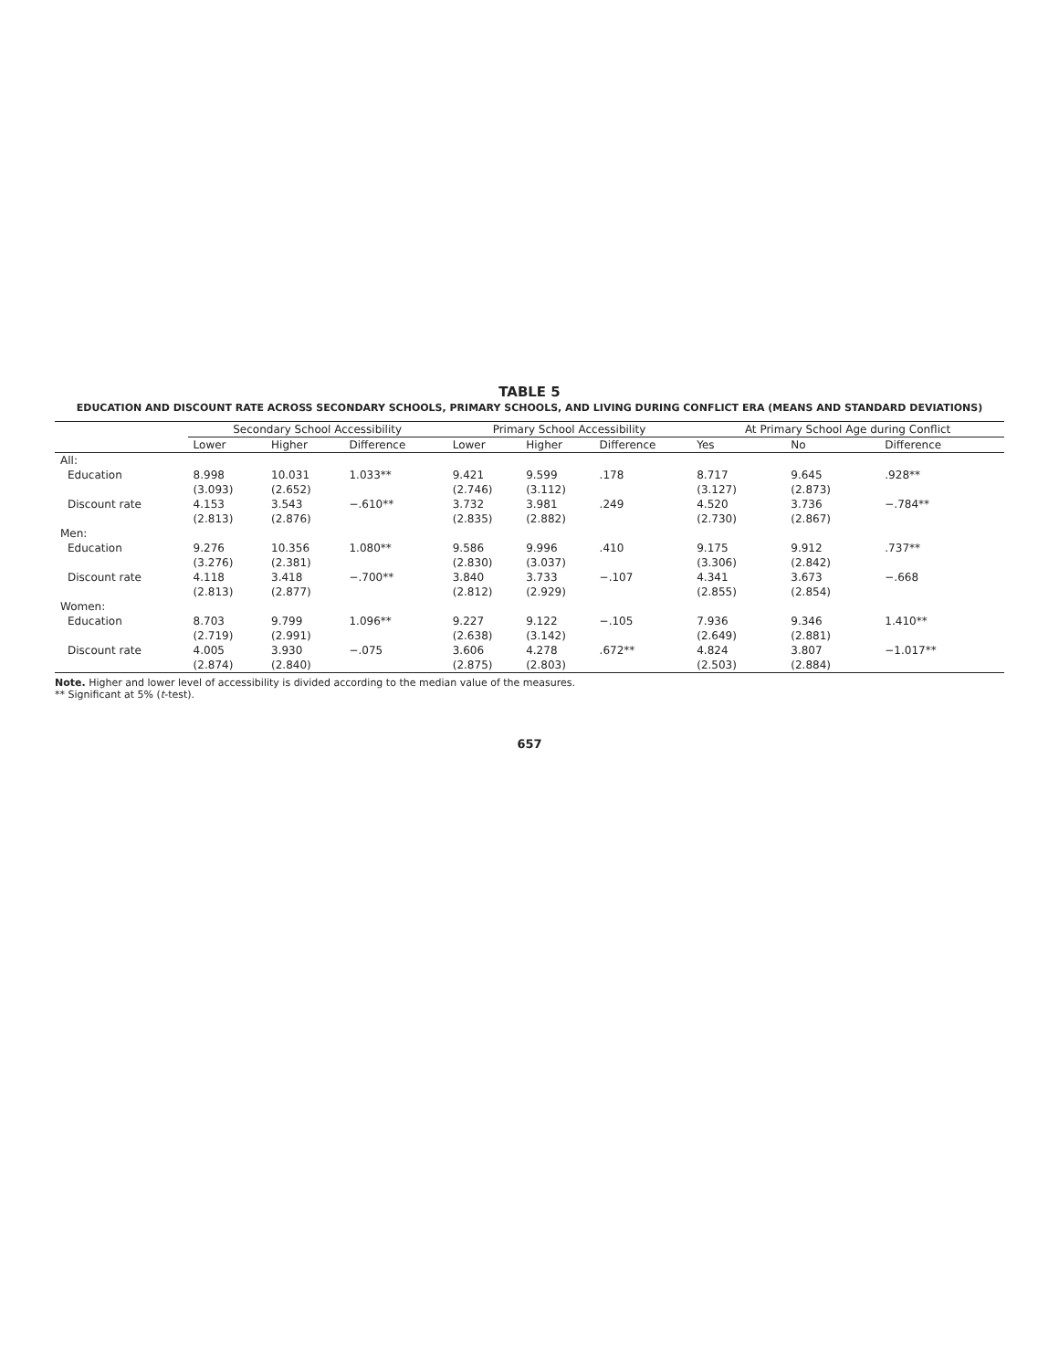TABLE 5
EDUCATION AND DISCOUNT RATE ACROSS SECONDARY SCHOOLS, PRIMARY SCHOOLS, AND LIVING DURING CONFLICT ERA (MEANS AND STANDARD DEVIATIONS)
| | Secondary School Accessibility | | | Primary School Accessibility | | | At Primary School Age during Conflict | | |
| --- | --- | --- | --- | --- | --- | --- | --- | --- | --- |
| | Lower | Higher | Difference | Lower | Higher | Difference | Yes | No | Difference |
| All: | | | | | | | | | |
| Education | 8.998 | 10.031 | 1.033** | 9.421 | 9.599 | .178 | 8.717 | 9.645 | .928** |
| | (3.093) | (2.652) | | (2.746) | (3.112) | | (3.127) | (2.873) | |
| Discount rate | 4.153 | 3.543 | −.610** | 3.732 | 3.981 | .249 | 4.520 | 3.736 | −.784** |
| | (2.813) | (2.876) | | (2.835) | (2.882) | | (2.730) | (2.867) | |
| Men: | | | | | | | | | |
| Education | 9.276 | 10.356 | 1.080** | 9.586 | 9.996 | .410 | 9.175 | 9.912 | .737** |
| | (3.276) | (2.381) | | (2.830) | (3.037) | | (3.306) | (2.842) | |
| Discount rate | 4.118 | 3.418 | −.700** | 3.840 | 3.733 | −.107 | 4.341 | 3.673 | −.668 |
| | (2.813) | (2.877) | | (2.812) | (2.929) | | (2.855) | (2.854) | |
| Women: | | | | | | | | | |
| Education | 8.703 | 9.799 | 1.096** | 9.227 | 9.122 | −.105 | 7.936 | 9.346 | 1.410** |
| | (2.719) | (2.991) | | (2.638) | (3.142) | | (2.649) | (2.881) | |
| Discount rate | 4.005 | 3.930 | −.075 | 3.606 | 4.278 | .672** | 4.824 | 3.807 | −1.017** |
| | (2.874) | (2.840) | | (2.875) | (2.803) | | (2.503) | (2.884) | |
Note. Higher and lower level of accessibility is divided according to the median value of the measures.
** Significant at 5% (t-test).
657